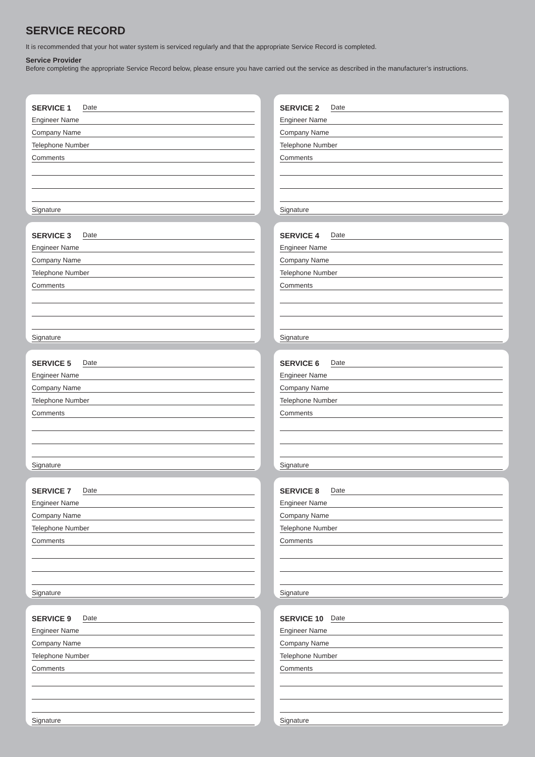SERVICE RECORD
It is recommended that your hot water system is serviced regularly and that the appropriate Service Record is completed.
Service Provider
Before completing the appropriate Service Record below, please ensure you have carried out the service as described in the manufacturer’s instructions.
SERVICE 1
Date
Engineer Name
Company Name
Telephone Number
Comments
Signature
SERVICE 2
Date
Engineer Name
Company Name
Telephone Number
Comments
Signature
SERVICE 3
Date
Engineer Name
Company Name
Telephone Number
Comments
Signature
SERVICE 4
Date
Engineer Name
Company Name
Telephone Number
Comments
Signature
SERVICE 5
Date
Engineer Name
Company Name
Telephone Number
Comments
Signature
SERVICE 6
Date
Engineer Name
Company Name
Telephone Number
Comments
Signature
SERVICE 7
Date
Engineer Name
Company Name
Telephone Number
Comments
Signature
SERVICE 8
Date
Engineer Name
Company Name
Telephone Number
Comments
Signature
SERVICE 9
Date
Engineer Name
Company Name
Telephone Number
Comments
Signature
SERVICE 10
Date
Engineer Name
Company Name
Telephone Number
Comments
Signature